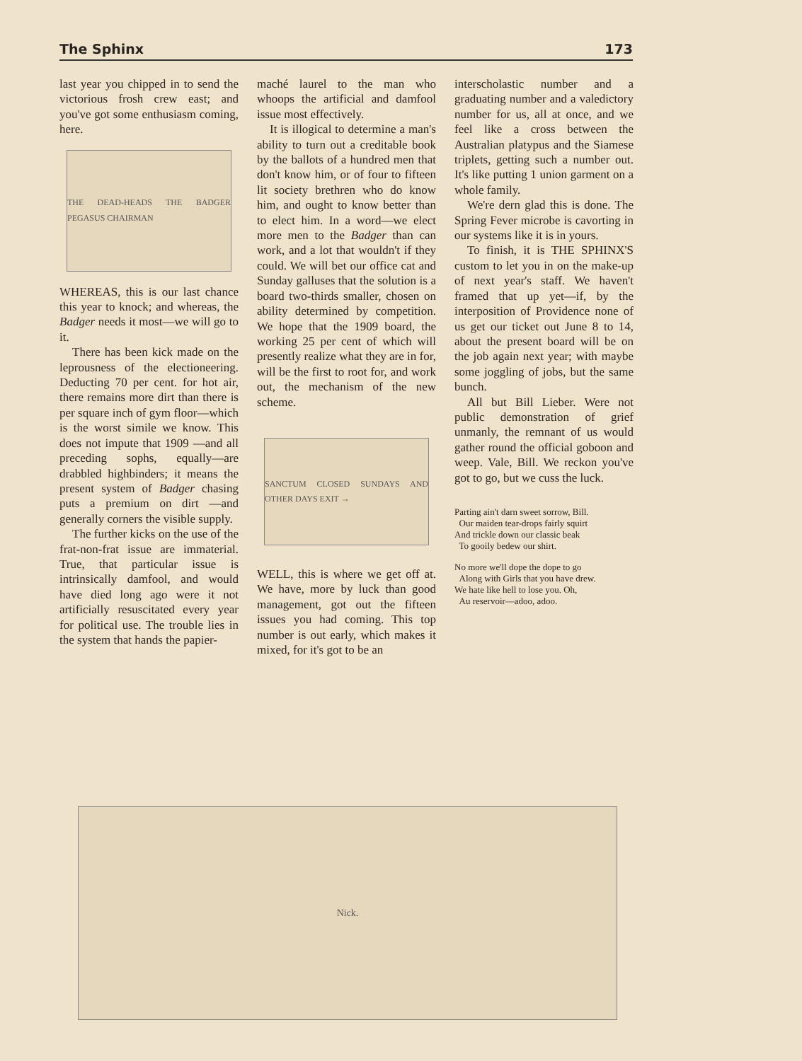The Sphinx 173
last year you chipped in to send the victorious frosh crew east; and you've got some enthusiasm coming, here.
THE DEAD-HEADS THE BADGER PEGASUS CHAIRMAN
WHEREAS, this is our last chance this year to knock; and whereas, the Badger needs it most—we will go to it.
There has been kick made on the leprousness of the electioneering. Deducting 70 per cent. for hot air, there remains more dirt than there is per square inch of gym floor—which is the worst simile we know. This does not impute that 1909 —and all preceding sophs, equally—are drabbled highbinders; it means the present system of Badger chasing puts a premium on dirt —and generally corners the visible supply.
The further kicks on the use of the frat-non-frat issue are immaterial. True, that particular issue is intrinsically damfool, and would have died long ago were it not artificially resuscitated every year for political use. The trouble lies in the system that hands the papier-
maché laurel to the man who whoops the artificial and damfool issue most effectively.
It is illogical to determine a man's ability to turn out a creditable book by the ballots of a hundred men that don't know him, or of four to fifteen lit society brethren who do know him, and ought to know better than to elect him. In a word—we elect more men to the Badger than can work, and a lot that wouldn't if they could. We will bet our office cat and Sunday galluses that the solution is a board two-thirds smaller, chosen on ability determined by competition. We hope that the 1909 board, the working 25 per cent of which will presently realize what they are in for, will be the first to root for, and work out, the mechanism of the new scheme.
SANCTUM CLOSED SUNDAYS AND OTHER DAYS EXIT →
WELL, this is where we get off at. We have, more by luck than good management, got out the fifteen issues you had coming. This top number is out early, which makes it mixed, for it's got to be an
interscholastic number and a graduating number and a valedictory number for us, all at once, and we feel like a cross between the Australian platypus and the Siamese triplets, getting such a number out. It's like putting 1 union garment on a whole family.
We're dern glad this is done. The Spring Fever microbe is cavorting in our systems like it is in yours.
To finish, it is THE SPHINX'S custom to let you in on the make-up of next year's staff. We haven't framed that up yet—if, by the interposition of Providence none of us get our ticket out June 8 to 14, about the present board will be on the job again next year; with maybe some joggling of jobs, but the same bunch.
All but Bill Lieber. Were not public demonstration of grief unmanly, the remnant of us would gather round the official goboon and weep. Vale, Bill. We reckon you've got to go, but we cuss the luck.
Parting ain't darn sweet sorrow, Bill.
Our maiden tear-drops fairly squirt
And trickle down our classic beak
To gooily bedew our shirt.
No more we'll dope the dope to go
Along with Girls that you have drew.
We hate like hell to lose you. Oh,
Au reservoir—adoo, adoo.
Nick.